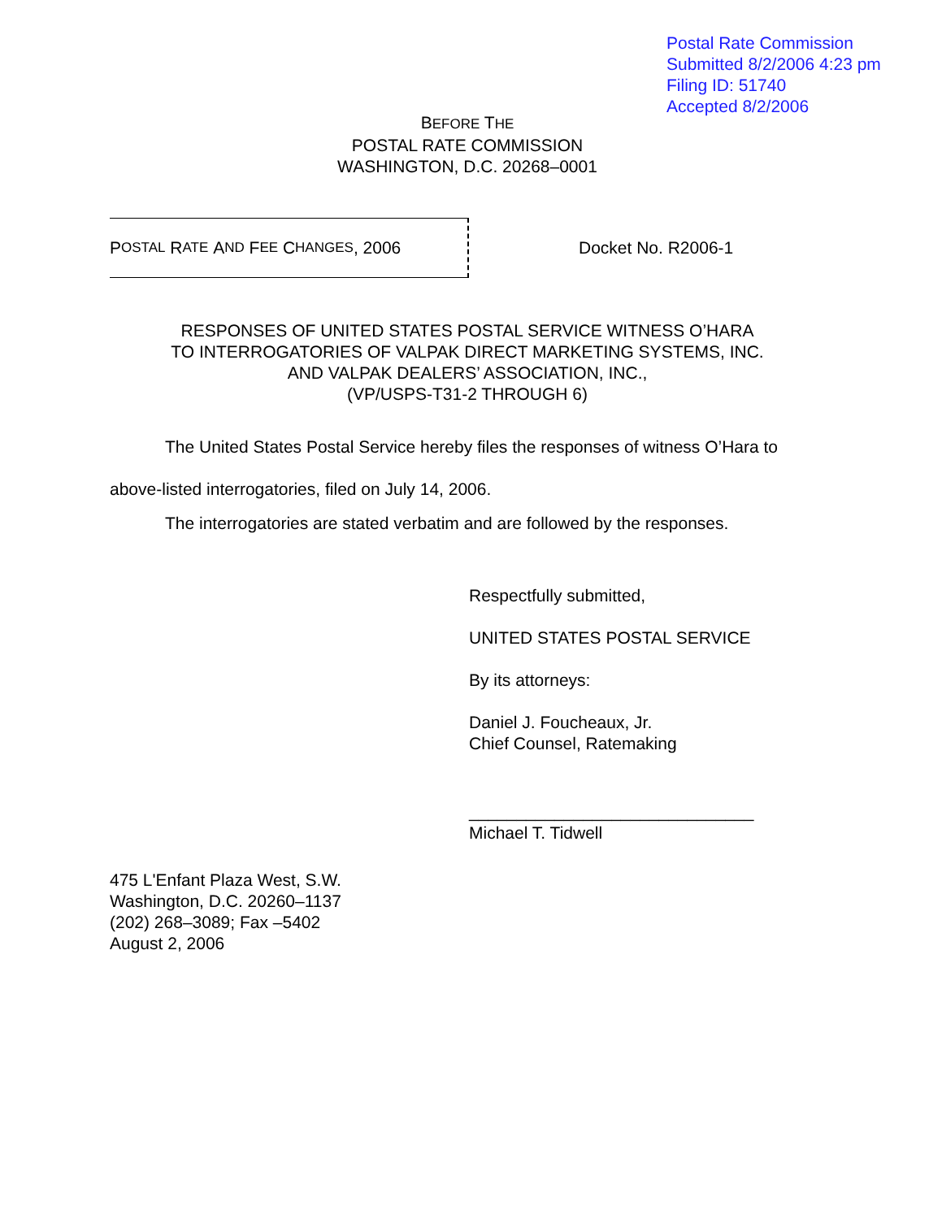Postal Rate Commission
Submitted 8/2/2006 4:23 pm
Filing ID: 51740
Accepted 8/2/2006
BEFORE THE
POSTAL RATE COMMISSION
WASHINGTON, D.C. 20268–0001
P OSTAL R ATE A ND F EE C HANGES, 2006
Docket No. R2006-1
RESPONSES OF UNITED STATES POSTAL SERVICE WITNESS O’HARA
TO INTERROGATORIES OF VALPAK DIRECT MARKETING SYSTEMS, INC.
AND VALPAK DEALERS’ ASSOCIATION, INC.,
(VP/USPS-T31-2 THROUGH 6)
The United States Postal Service hereby files the responses of witness O’Hara to above-listed interrogatories, filed on July 14, 2006.
The interrogatories are stated verbatim and are followed by the responses.
Respectfully submitted,
UNITED STATES POSTAL SERVICE
By its attorneys:
Daniel J. Foucheaux, Jr.
Chief Counsel, Ratemaking
______________________________
Michael T. Tidwell
475 L'Enfant Plaza West, S.W.
Washington, D.C. 20260–1137
(202) 268–3089; Fax –5402
August 2, 2006